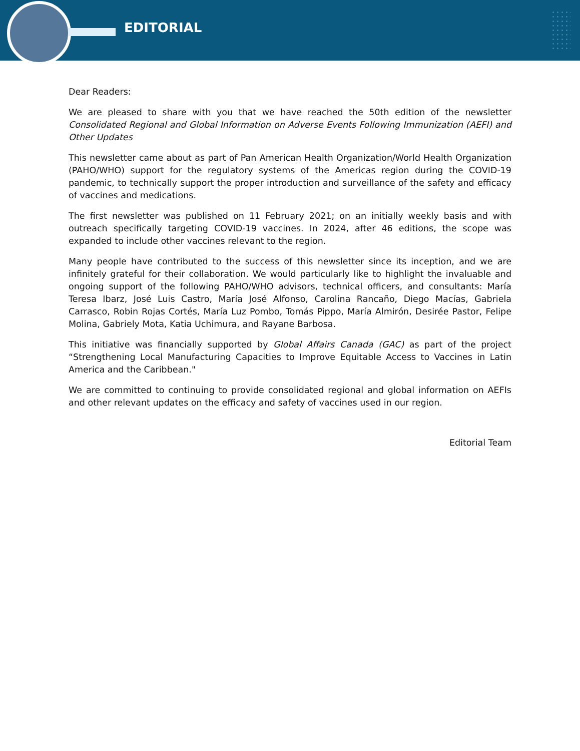EDITORIAL
Dear Readers:
We are pleased to share with you that we have reached the 50th edition of the newsletter Consolidated Regional and Global Information on Adverse Events Following Immunization (AEFI) and Other Updates
This newsletter came about as part of Pan American Health Organization/World Health Organization (PAHO/WHO) support for the regulatory systems of the Americas region during the COVID-19 pandemic, to technically support the proper introduction and surveillance of the safety and efficacy of vaccines and medications.
The first newsletter was published on 11 February 2021; on an initially weekly basis and with outreach specifically targeting COVID-19 vaccines. In 2024, after 46 editions, the scope was expanded to include other vaccines relevant to the region.
Many people have contributed to the success of this newsletter since its inception, and we are infinitely grateful for their collaboration. We would particularly like to highlight the invaluable and ongoing support of the following PAHO/WHO advisors, technical officers, and consultants: María Teresa Ibarz, José Luis Castro, María José Alfonso, Carolina Rancaño, Diego Macías, Gabriela Carrasco, Robin Rojas Cortés, María Luz Pombo, Tomás Pippo, María Almirón, Desirée Pastor, Felipe Molina, Gabriely Mota, Katia Uchimura, and Rayane Barbosa.
This initiative was financially supported by Global Affairs Canada (GAC) as part of the project “Strengthening Local Manufacturing Capacities to Improve Equitable Access to Vaccines in Latin America and the Caribbean."
We are committed to continuing to provide consolidated regional and global information on AEFIs and other relevant updates on the efficacy and safety of vaccines used in our region.
Editorial Team